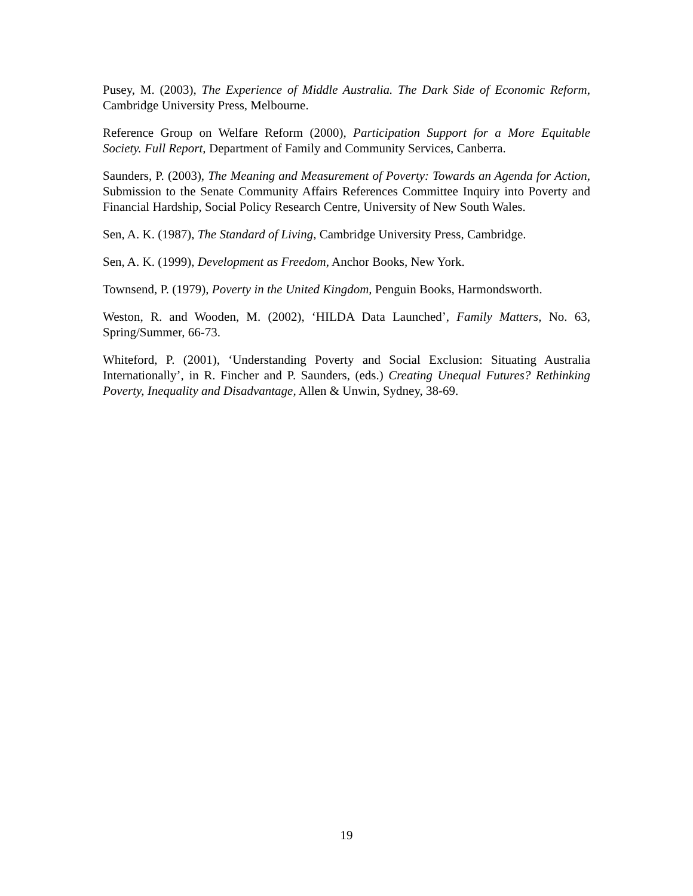Pusey, M. (2003), The Experience of Middle Australia. The Dark Side of Economic Reform, Cambridge University Press, Melbourne.
Reference Group on Welfare Reform (2000), Participation Support for a More Equitable Society. Full Report, Department of Family and Community Services, Canberra.
Saunders, P. (2003), The Meaning and Measurement of Poverty: Towards an Agenda for Action, Submission to the Senate Community Affairs References Committee Inquiry into Poverty and Financial Hardship, Social Policy Research Centre, University of New South Wales.
Sen, A. K. (1987), The Standard of Living, Cambridge University Press, Cambridge.
Sen, A. K. (1999), Development as Freedom, Anchor Books, New York.
Townsend, P. (1979), Poverty in the United Kingdom, Penguin Books, Harmondsworth.
Weston, R. and Wooden, M. (2002), ‘HILDA Data Launched’, Family Matters, No. 63, Spring/Summer, 66-73.
Whiteford, P. (2001), ‘Understanding Poverty and Social Exclusion: Situating Australia Internationally’, in R. Fincher and P. Saunders, (eds.) Creating Unequal Futures? Rethinking Poverty, Inequality and Disadvantage, Allen & Unwin, Sydney, 38-69.
19